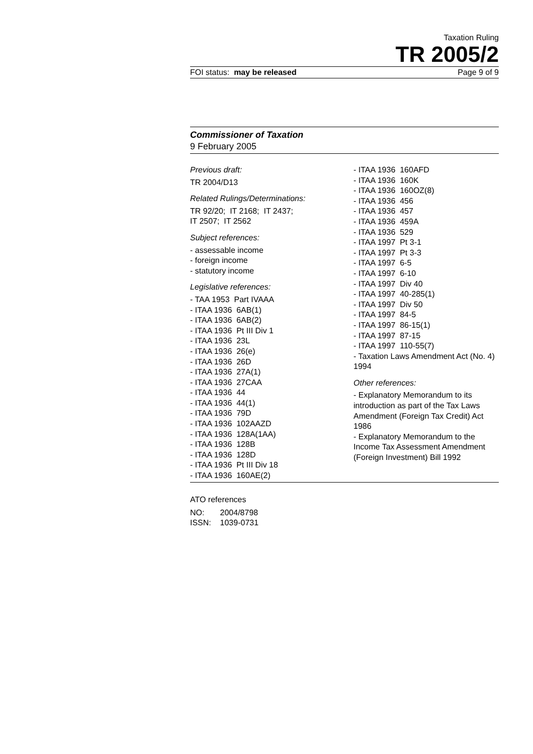Taxation Ruling
TR 2005/2
FOI status: may be released Page 9 of 9
Commissioner of Taxation
9 February 2005
Previous draft:
TR 2004/D13
Related Rulings/Determinations:
TR 92/20; IT 2168; IT 2437;
IT 2507; IT 2562
Subject references:
- assessable income
- foreign income
- statutory income
Legislative references:
- TAA 1953 Part IVAAA
- ITAA 1936 6AB(1)
- ITAA 1936 6AB(2)
- ITAA 1936 Pt III Div 1
- ITAA 1936 23L
- ITAA 1936 26(e)
- ITAA 1936 26D
- ITAA 1936 27A(1)
- ITAA 1936 27CAA
- ITAA 1936 44
- ITAA 1936 44(1)
- ITAA 1936 79D
- ITAA 1936 102AAZD
- ITAA 1936 128A(1AA)
- ITAA 1936 128B
- ITAA 1936 128D
- ITAA 1936 Pt III Div 18
- ITAA 1936 160AE(2)
- ITAA 1936 160AFD
- ITAA 1936 160K
- ITAA 1936 160OZ(8)
- ITAA 1936 456
- ITAA 1936 457
- ITAA 1936 459A
- ITAA 1936 529
- ITAA 1997 Pt 3-1
- ITAA 1997 Pt 3-3
- ITAA 1997 6-5
- ITAA 1997 6-10
- ITAA 1997 Div 40
- ITAA 1997 40-285(1)
- ITAA 1997 Div 50
- ITAA 1997 84-5
- ITAA 1997 86-15(1)
- ITAA 1997 87-15
- ITAA 1997 110-55(7)
- Taxation Laws Amendment Act (No. 4) 1994
Other references:
- Explanatory Memorandum to its introduction as part of the Tax Laws Amendment (Foreign Tax Credit) Act 1986
- Explanatory Memorandum to the Income Tax Assessment Amendment (Foreign Investment) Bill 1992
ATO references
NO: 2004/8798
ISSN: 1039-0731